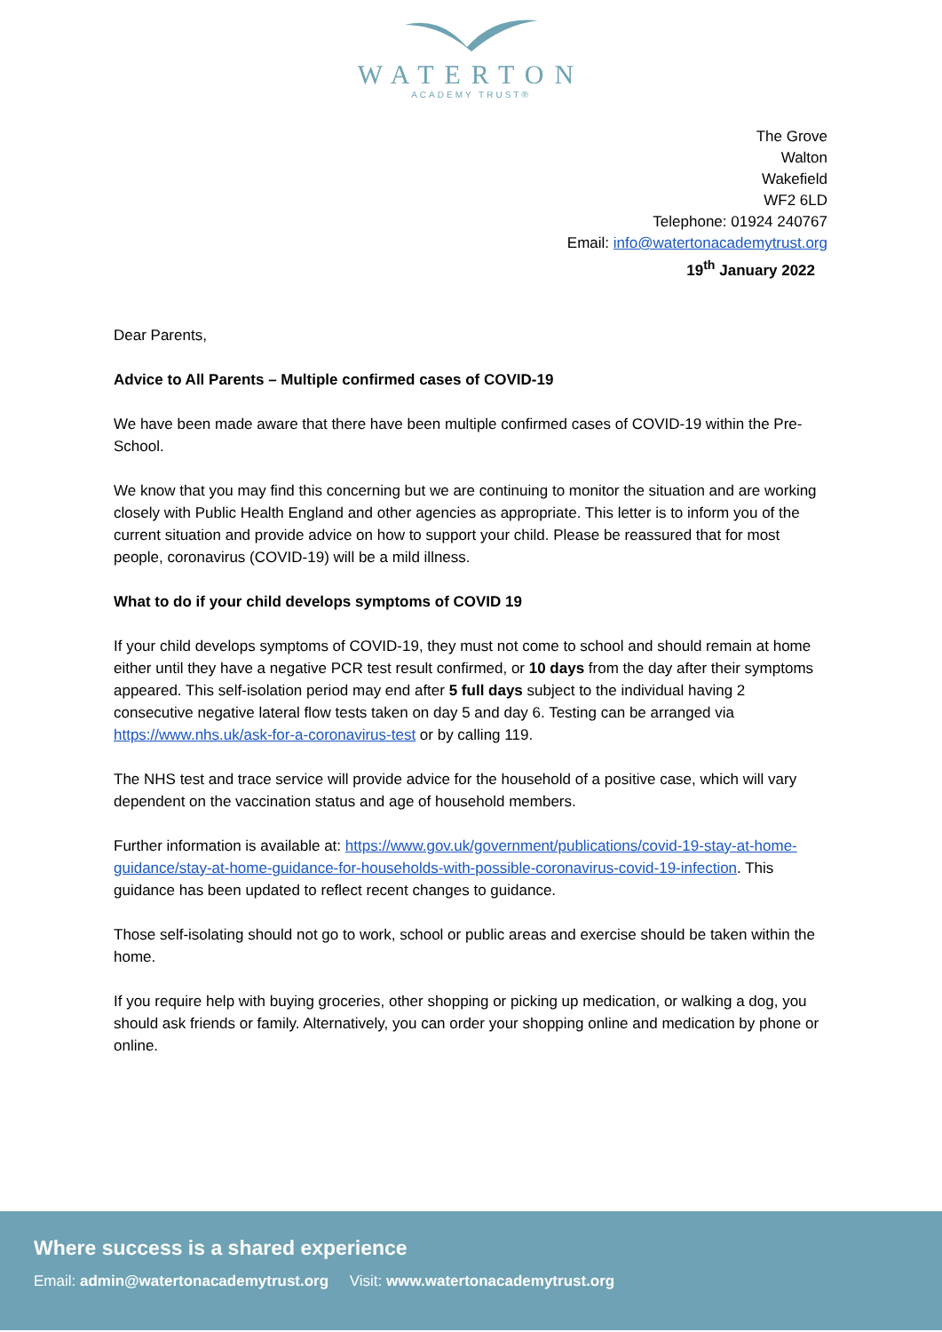WATERTON
ACADEMY TRUST®
The Grove
Walton
Wakefield
WF2 6LD
Telephone: 01924 240767
Email: info@watertonacademytrust.org
19<sup>th</sup> January 2022
Dear Parents,
Advice to All Parents – Multiple confirmed cases of COVID-19
We have been made aware that there have been multiple confirmed cases of COVID-19 within the Pre- School.
We know that you may find this concerning but we are continuing to monitor the situation and are working closely with Public Health England and other agencies as appropriate. This letter is to inform you of the current situation and provide advice on how to support your child. Please be reassured that for most people, coronavirus (COVID-19) will be a mild illness.
What to do if your child develops symptoms of COVID 19
If your child develops symptoms of COVID-19, they must not come to school and should remain at home either until they have a negative PCR test result confirmed, or 10 days from the day after their symptoms appeared. This self-isolation period may end after 5 full days subject to the individual having 2 consecutive negative lateral flow tests taken on day 5 and day 6. Testing can be arranged via https://www.nhs.uk/ask-for-a-coronavirus-test or by calling 119.
The NHS test and trace service will provide advice for the household of a positive case, which will vary dependent on the vaccination status and age of household members.
Further information is available at: https://www.gov.uk/government/publications/covid-19-stay-at-home-guidance/stay-at-home-guidance-for-households-with-possible-coronavirus-covid-19-infection. This guidance has been updated to reflect recent changes to guidance.
Those self-isolating should not go to work, school or public areas and exercise should be taken within the home.
If you require help with buying groceries, other shopping or picking up medication, or walking a dog, you should ask friends or family. Alternatively, you can order your shopping online and medication by phone or online.
Where success is a shared experience
Email: admin@watertonacademytrust.org Visit: www.watertonacademytrust.org